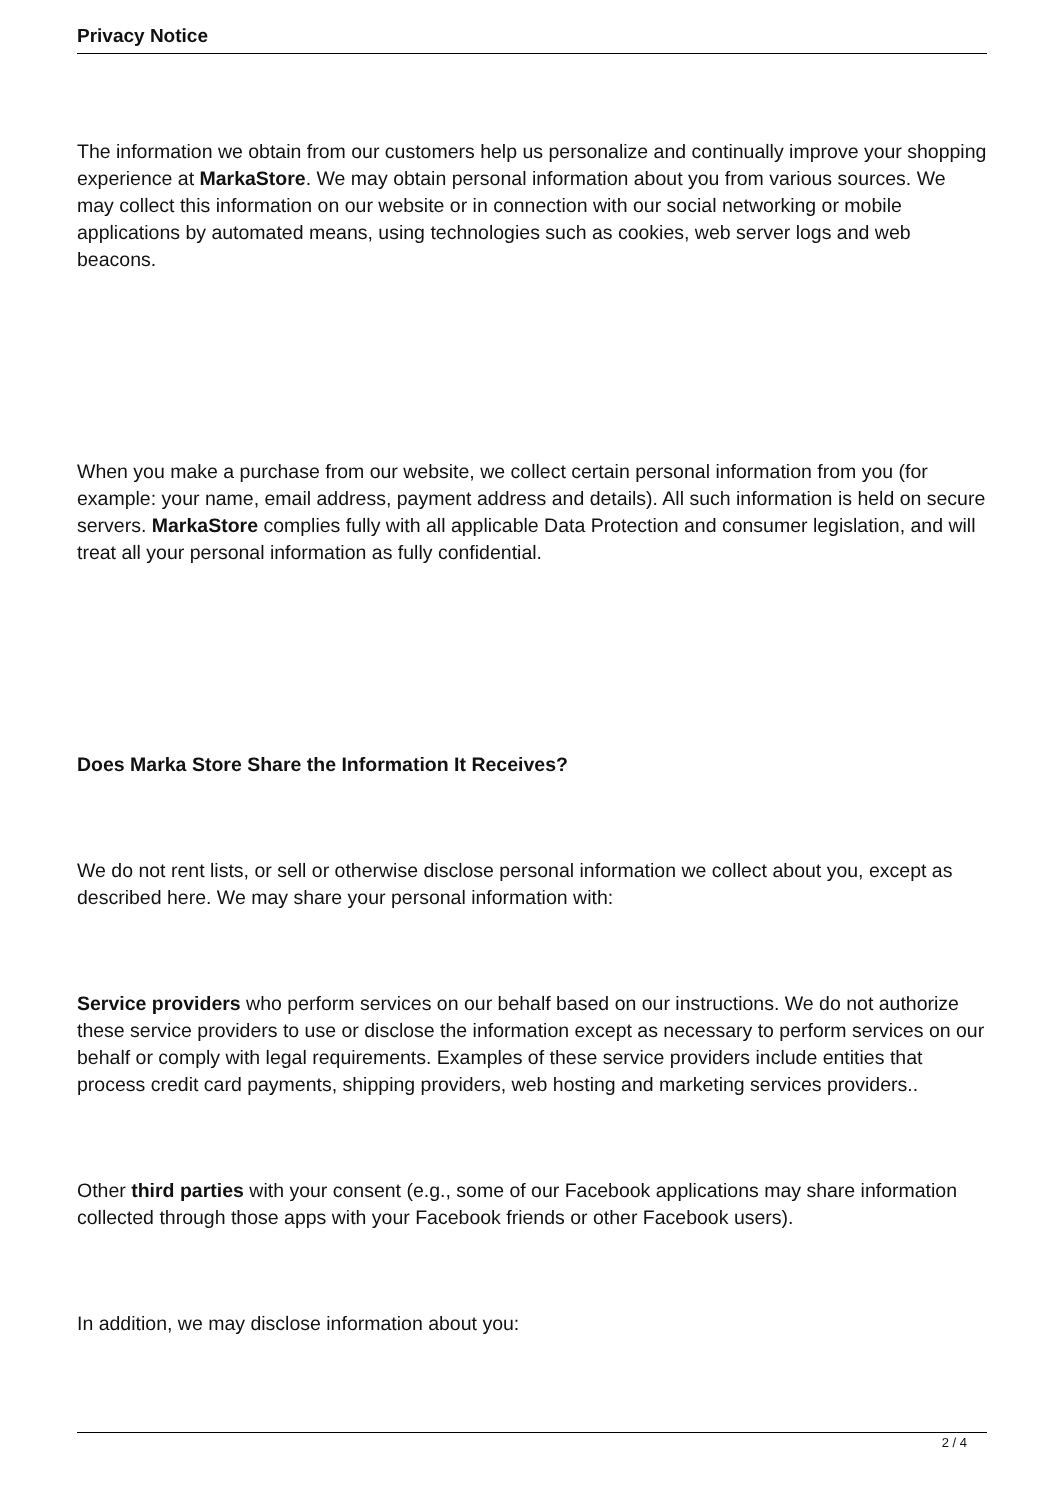Privacy Notice
The information we obtain from our customers help us personalize and continually improve your shopping experience at MarkaStore. We may obtain personal information about you from various sources. We may collect this information on our website or in connection with our social networking or mobile applications by automated means, using technologies such as cookies, web server logs and web beacons.
When you make a purchase from our website, we collect certain personal information from you (for example: your name, email address, payment address and details). All such information is held on secure servers. MarkaStore complies fully with all applicable Data Protection and consumer legislation, and will treat all your personal information as fully confidential.
Does Marka Store Share the Information It Receives?
We do not rent lists, or sell or otherwise disclose personal information we collect about you, except as described here. We may share your personal information with:
Service providers who perform services on our behalf based on our instructions. We do not authorize these service providers to use or disclose the information except as necessary to perform services on our behalf or comply with legal requirements. Examples of these service providers include entities that process credit card payments, shipping providers, web hosting and marketing services providers..
Other third parties with your consent (e.g., some of our Facebook applications may share information collected through those apps with your Facebook friends or other Facebook users).
In addition, we may disclose information about you:
2 / 4